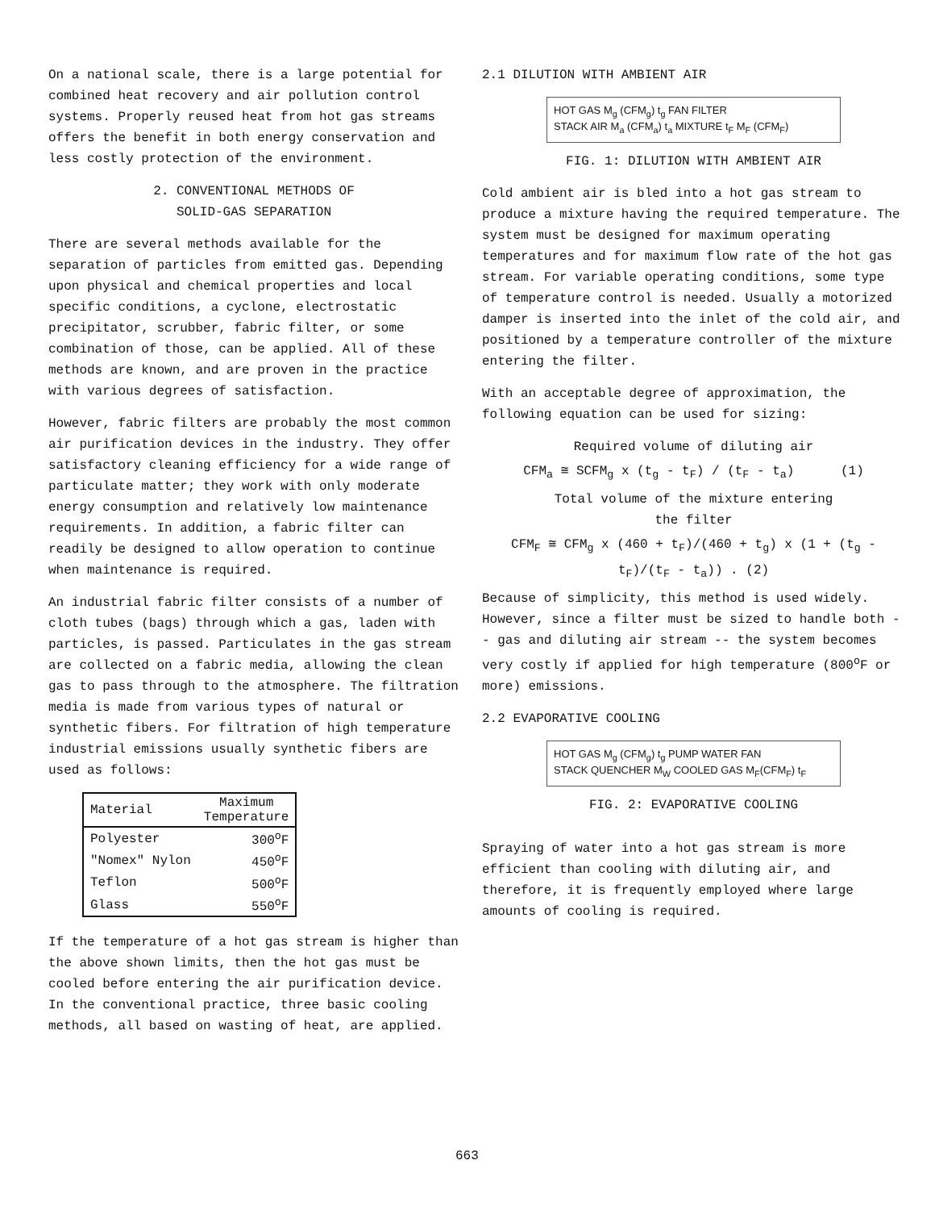On a national scale, there is a large potential for combined heat recovery and air pollution control systems. Properly reused heat from hot gas streams offers the benefit in both energy conservation and less costly protection of the environment.
2. CONVENTIONAL METHODS OF
SOLID-GAS SEPARATION
There are several methods available for the separation of particles from emitted gas. Depending upon physical and chemical properties and local specific conditions, a cyclone, electrostatic precipitator, scrubber, fabric filter, or some combination of those, can be applied. All of these methods are known, and are proven in the practice with various degrees of satisfaction.
However, fabric filters are probably the most common air purification devices in the industry. They offer satisfactory cleaning efficiency for a wide range of particulate matter; they work with only moderate energy consumption and relatively low maintenance requirements. In addition, a fabric filter can readily be designed to allow operation to continue when maintenance is required.
An industrial fabric filter consists of a number of cloth tubes (bags) through which a gas, laden with particles, is passed. Particulates in the gas stream are collected on a fabric media, allowing the clean gas to pass through to the atmosphere. The filtration media is made from various types of natural or synthetic fibers. For filtration of high temperature industrial emissions usually synthetic fibers are used as follows:
| Material | Maximum Temperature |
| --- | --- |
| Polyester | 300<sup>o</sup>F |
| "Nomex" Nylon | 450<sup>o</sup>F |
| Teflon | 500<sup>o</sup>F |
| Glass | 550<sup>o</sup>F |
If the temperature of a hot gas stream is higher than the above shown limits, then the hot gas must be cooled before entering the air purification device. In the conventional practice, three basic cooling methods, all based on wasting of heat, are applied.
2.1 DILUTION WITH AMBIENT AIR
HOT GAS M<sub>g</sub> (CFM<sub>g</sub>) t<sub>g</sub> FAN FILTER
STACK AIR M<sub>a</sub> (CFM<sub>a</sub>) t<sub>a</sub> MIXTURE t<sub>F</sub> M<sub>F</sub> (CFM<sub>F</sub>)
FIG. 1: DILUTION WITH AMBIENT AIR
Cold ambient air is bled into a hot gas stream to produce a mixture having the required temperature. The system must be designed for maximum operating temperatures and for maximum flow rate of the hot gas stream. For variable operating conditions, some type of temperature control is needed. Usually a motorized damper is inserted into the inlet of the cold air, and positioned by a temperature controller of the mixture entering the filter.
With an acceptable degree of approximation, the following equation can be used for sizing:
Required volume of diluting air
CFM<sub>a</sub> ≅ SCFM<sub>g</sub> x (t<sub>g</sub> - t<sub>F</sub>) / (t<sub>F</sub> - t<sub>a</sub>) (1)
Total volume of the mixture entering
the filter
CFM<sub>F</sub> ≅ CFM<sub>g</sub> x (460 + t<sub>F</sub>)/(460 + t<sub>g</sub>) x (1 + (t<sub>g</sub> - t<sub>F</sub>)/(t<sub>F</sub> - t<sub>a</sub>)) . (2)
Because of simplicity, this method is used widely. However, since a filter must be sized to handle both -- gas and diluting air stream -- the system becomes very costly if applied for high temperature (800<sup>o</sup>F or more) emissions.
2.2 EVAPORATIVE COOLING
HOT GAS M<sub>g</sub> (CFM<sub>g</sub>) t<sub>g</sub> PUMP WATER FAN
STACK QUENCHER M<sub>W</sub> COOLED GAS M<sub>F</sub>(CFM<sub>F</sub>) t<sub>F</sub>
FIG. 2: EVAPORATIVE COOLING
Spraying of water into a hot gas stream is more efficient than cooling with diluting air, and therefore, it is frequently employed where large amounts of cooling is required.
663